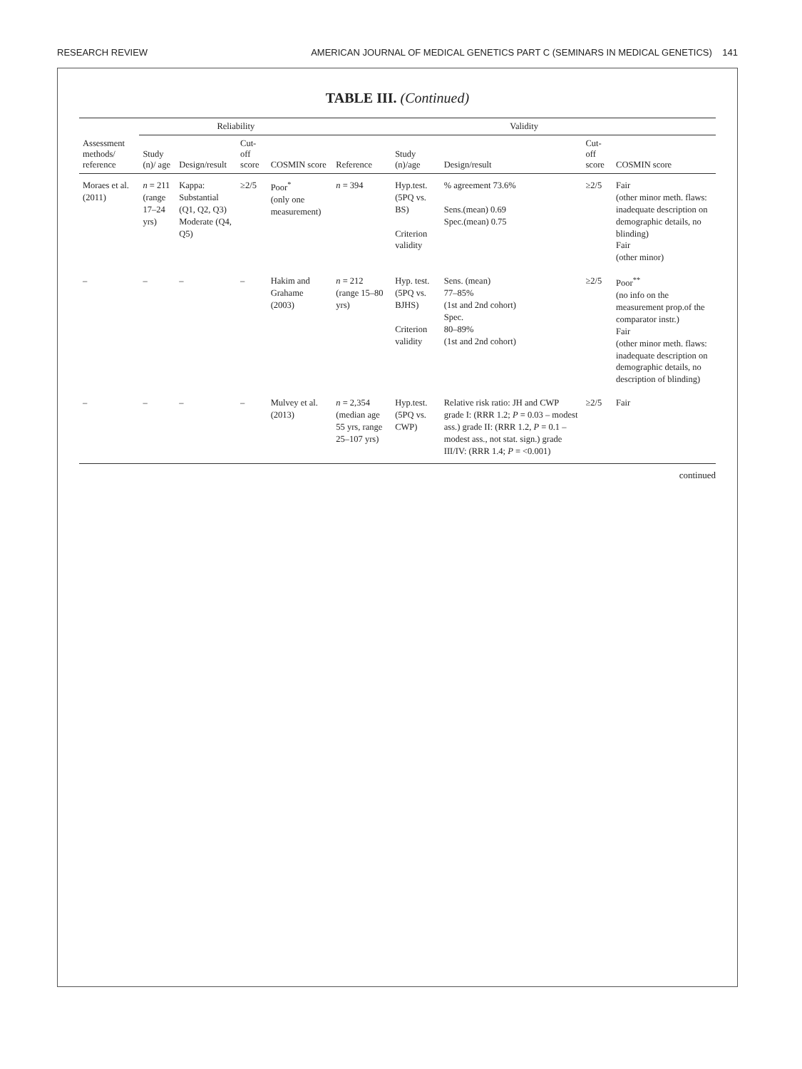RESEARCH REVIEW AMERICAN JOURNAL OF MEDICAL GENETICS PART C (SEMINARS IN MEDICAL GENETICS) 141
TABLE III. (Continued)
| Assessment methods/ reference | Reliability | | | | Validity | | | | |
| --- | --- | --- | --- | --- | --- | --- | --- | --- | --- |
| | Study (n)/ age | Design/result | Cut-off score | COSMIN score | Reference | Study (n)/age | Design/result | Cut-off score | COSMIN score |
| Moraes et al. (2011) | n = 211 (range 17–24 yrs) | Kappa: Substantial (Q1, Q2, Q3) Moderate (Q4, Q5) | ≥2/5 | Poor<sup>*</sup> (only one measurement) | n = 394 | Hyp.test. (5PQ vs. BS) Criterion validity | % agreement 73.6% Sens.(mean) 0.69 Spec.(mean) 0.75 | ≥2/5 | Fair (other minor meth. flaws: inadequate description on demographic details, no blinding) Fair (other minor) |
| – | – | – | – | Hakim and Grahame (2003) | n = 212 (range 15–80 yrs) | Hyp. test. (5PQ vs. BJHS) Criterion validity | Sens. (mean) 77–85% (1st and 2nd cohort) Spec. 80–89% (1st and 2nd cohort) | ≥2/5 | Poor<sup>**</sup> (no info on the measurement prop.of the comparator instr.) Fair (other minor meth. flaws: inadequate description on demographic details, no description of blinding) |
| – | – | – | – | Mulvey et al. (2013) | n = 2,354 (median age 55 yrs, range 25–107 yrs) | Hyp.test. (5PQ vs. CWP) | Relative risk ratio: JH and CWP grade I: (RRR 1.2; P = 0.03 – modest ass.) grade II: (RRR 1.2, P = 0.1 – modest ass., not stat. sign.) grade III/IV: (RRR 1.4; P = <0.001) | ≥2/5 | Fair |
continued